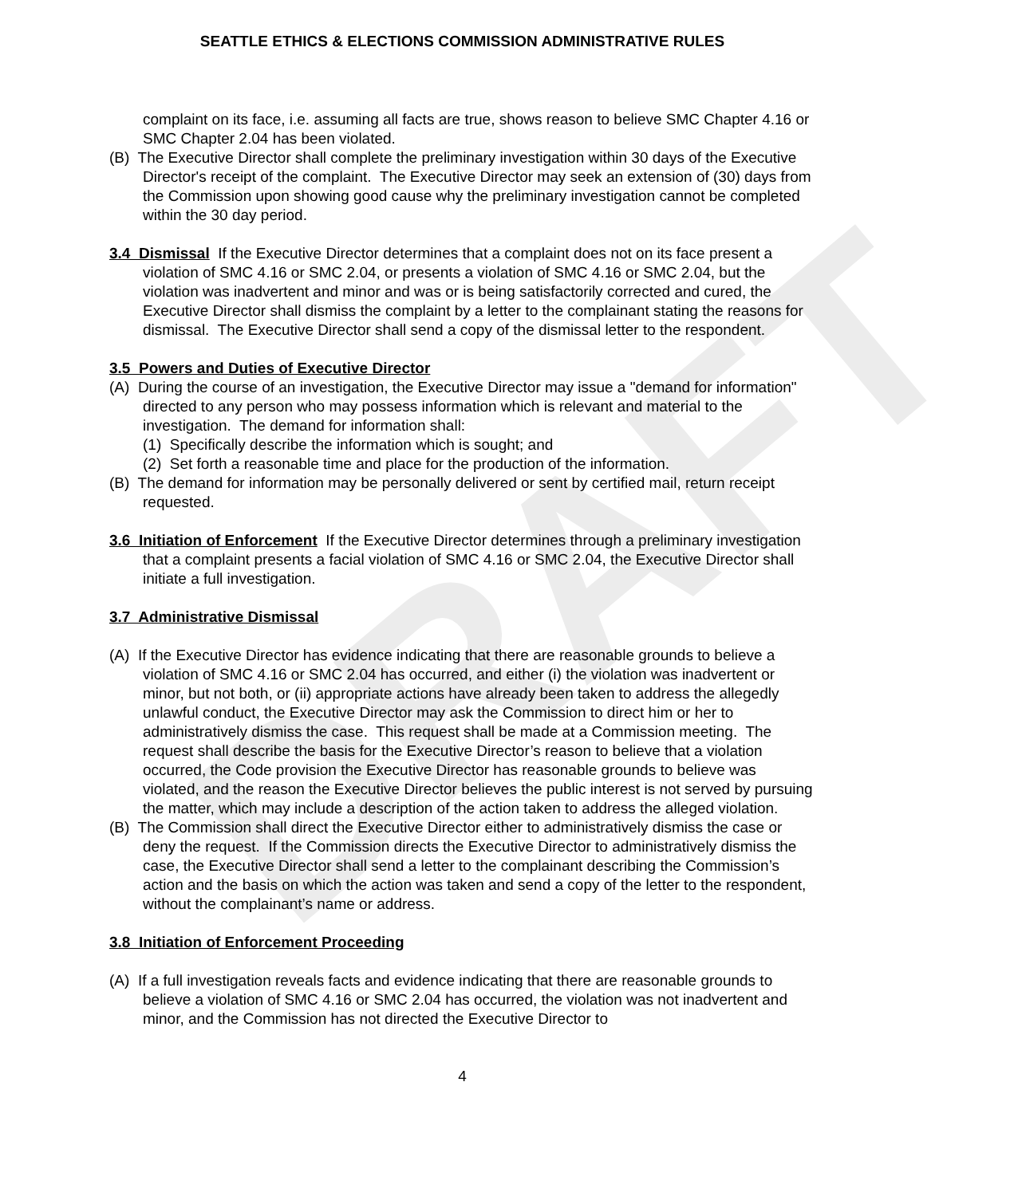DRAFT
SEATTLE ETHICS & ELECTIONS COMMISSION ADMINISTRATIVE RULES
complaint on its face, i.e. assuming all facts are true, shows reason to believe SMC Chapter 4.16 or SMC Chapter 2.04 has been violated.
(B) The Executive Director shall complete the preliminary investigation within 30 days of the Executive Director's receipt of the complaint. The Executive Director may seek an extension of (30) days from the Commission upon showing good cause why the preliminary investigation cannot be completed within the 30 day period.
3.4 Dismissal If the Executive Director determines that a complaint does not on its face present a violation of SMC 4.16 or SMC 2.04, or presents a violation of SMC 4.16 or SMC 2.04, but the violation was inadvertent and minor and was or is being satisfactorily corrected and cured, the Executive Director shall dismiss the complaint by a letter to the complainant stating the reasons for dismissal. The Executive Director shall send a copy of the dismissal letter to the respondent.
3.5 Powers and Duties of Executive Director
(A) During the course of an investigation, the Executive Director may issue a "demand for information" directed to any person who may possess information which is relevant and material to the investigation. The demand for information shall:
(1) Specifically describe the information which is sought; and
(2) Set forth a reasonable time and place for the production of the information.
(B) The demand for information may be personally delivered or sent by certified mail, return receipt requested.
3.6 Initiation of Enforcement If the Executive Director determines through a preliminary investigation that a complaint presents a facial violation of SMC 4.16 or SMC 2.04, the Executive Director shall initiate a full investigation.
3.7 Administrative Dismissal
(A) If the Executive Director has evidence indicating that there are reasonable grounds to believe a violation of SMC 4.16 or SMC 2.04 has occurred, and either (i) the violation was inadvertent or minor, but not both, or (ii) appropriate actions have already been taken to address the allegedly unlawful conduct, the Executive Director may ask the Commission to direct him or her to administratively dismiss the case. This request shall be made at a Commission meeting. The request shall describe the basis for the Executive Director’s reason to believe that a violation occurred, the Code provision the Executive Director has reasonable grounds to believe was violated, and the reason the Executive Director believes the public interest is not served by pursuing the matter, which may include a description of the action taken to address the alleged violation.
(B) The Commission shall direct the Executive Director either to administratively dismiss the case or deny the request. If the Commission directs the Executive Director to administratively dismiss the case, the Executive Director shall send a letter to the complainant describing the Commission’s action and the basis on which the action was taken and send a copy of the letter to the respondent, without the complainant’s name or address.
3.8 Initiation of Enforcement Proceeding
(A) If a full investigation reveals facts and evidence indicating that there are reasonable grounds to believe a violation of SMC 4.16 or SMC 2.04 has occurred, the violation was not inadvertent and minor, and the Commission has not directed the Executive Director to
4